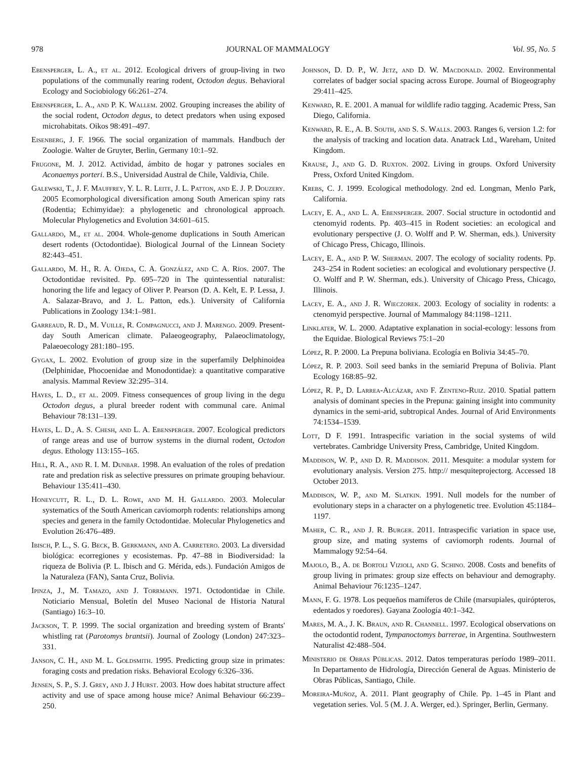978 JOURNAL OF MAMMALOGY Vol. 95, No. 5
Ebensperger, L. A., et al. 2012. Ecological drivers of group-living in two populations of the communally rearing rodent, Octodon degus. Behavioral Ecology and Sociobiology 66:261–274.
Ebensperger, L. A., and P. K. Wallem. 2002. Grouping increases the ability of the social rodent, Octodon degus, to detect predators when using exposed microhabitats. Oikos 98:491–497.
Eisenberg, J. F. 1966. The social organization of mammals. Handbuch der Zoologie. Walter de Gruyter, Berlin, Germany 10:1–92.
Frugone, M. J. 2012. Actividad, ámbito de hogar y patrones sociales en Aconaemys porteri. B.S., Universidad Austral de Chile, Valdivia, Chile.
Galewski, T., J. F. Mauffrey, Y. L. R. Leite, J. L. Patton, and E. J. P. Douzery. 2005 Ecomorphological diversification among South American spiny rats (Rodentia; Echimyidae): a phylogenetic and chronological approach. Molecular Phylogenetics and Evolution 34:601–615.
Gallardo, M., et al. 2004. Whole-genome duplications in South American desert rodents (Octodontidae). Biological Journal of the Linnean Society 82:443–451.
Gallardo, M. H., R. A. Ojeda, C. A. González, and C. A. Ríos. 2007. The Octodontidae revisited. Pp. 695–720 in The quintessential naturalist: honoring the life and legacy of Oliver P. Pearson (D. A. Kelt, E. P. Lessa, J. A. Salazar-Bravo, and J. L. Patton, eds.). University of California Publications in Zoology 134:1–981.
Garreaud, R. D., M. Vuille, R. Compagnucci, and J. Marengo. 2009. Present-day South American climate. Palaeogeography, Palaeoclimatology, Palaeoecology 281:180–195.
Gygax, L. 2002. Evolution of group size in the superfamily Delphinoidea (Delphinidae, Phocoenidae and Monodontidae): a quantitative comparative analysis. Mammal Review 32:295–314.
Hayes, L. D., et al. 2009. Fitness consequences of group living in the degu Octodon degus, a plural breeder rodent with communal care. Animal Behaviour 78:131–139.
Hayes, L. D., A. S. Chesh, and L. A. Ebensperger. 2007. Ecological predictors of range areas and use of burrow systems in the diurnal rodent, Octodon degus. Ethology 113:155–165.
Hill, R. A., and R. I. M. Dunbar. 1998. An evaluation of the roles of predation rate and predation risk as selective pressures on primate grouping behaviour. Behaviour 135:411–430.
Honeycutt, R. L., D. L. Rowe, and M. H. Gallardo. 2003. Molecular systematics of the South American caviomorph rodents: relationships among species and genera in the family Octodontidae. Molecular Phylogenetics and Evolution 26:476–489.
Ibisch, P. L., S. G. Beck, B. Gerkmann, and A. Carretero. 2003. La diversidad biológica: ecorregiones y ecosistemas. Pp. 47–88 in Biodiversidad: la riqueza de Bolivia (P. L. Ibisch and G. Mérida, eds.). Fundación Amigos de la Naturaleza (FAN), Santa Cruz, Bolivia.
Ipinza, J., M. Tamazo, and J. Torrmann. 1971. Octodontidae in Chile. Noticiario Mensual, Boletín del Museo Nacional de Historia Natural (Santiago) 16:3–10.
Jackson, T. P. 1999. The social organization and breeding system of Brants' whistling rat (Parotomys brantsii). Journal of Zoology (London) 247:323–331.
Janson, C. H., and M. L. Goldsmith. 1995. Predicting group size in primates: foraging costs and predation risks. Behavioral Ecology 6:326–336.
Jensen, S. P., S. J. Grey, and J. J Hurst. 2003. How does habitat structure affect activity and use of space among house mice? Animal Behaviour 66:239–250.
Johnson, D. D. P., W. Jetz, and D. W. Macdonald. 2002. Environmental correlates of badger social spacing across Europe. Journal of Biogeography 29:411–425.
Kenward, R. E. 2001. A manual for wildlife radio tagging. Academic Press, San Diego, California.
Kenward, R. E., A. B. South, and S. S. Walls. 2003. Ranges 6, version 1.2: for the analysis of tracking and location data. Anatrack Ltd., Wareham, United Kingdom.
Krause, J., and G. D. Ruxton. 2002. Living in groups. Oxford University Press, Oxford United Kingdom.
Krebs, C. J. 1999. Ecological methodology. 2nd ed. Longman, Menlo Park, California.
Lacey, E. A., and L. A. Ebensperger. 2007. Social structure in octodontid and ctenomyid rodents. Pp. 403–415 in Rodent societies: an ecological and evolutionary perspective (J. O. Wolff and P. W. Sherman, eds.). University of Chicago Press, Chicago, Illinois.
Lacey, E. A., and P. W. Sherman. 2007. The ecology of sociality rodents. Pp. 243–254 in Rodent societies: an ecological and evolutionary perspective (J. O. Wolff and P. W. Sherman, eds.). University of Chicago Press, Chicago, Illinois.
Lacey, E. A., and J. R. Wieczorek. 2003. Ecology of sociality in rodents: a ctenomyid perspective. Journal of Mammalogy 84:1198–1211.
Linklater, W. L. 2000. Adaptative explanation in social-ecology: lessons from the Equidae. Biological Reviews 75:1–20
López, R. P. 2000. La Prepuna boliviana. Ecología en Bolivia 34:45–70.
López, R. P. 2003. Soil seed banks in the semiarid Prepuna of Bolivia. Plant Ecology 168:85–92.
López, R. P., D. Larrea-Alcázar, and F. Zenteno-Ruiz. 2010. Spatial pattern analysis of dominant species in the Prepuna: gaining insight into community dynamics in the semi-arid, subtropical Andes. Journal of Arid Environments 74:1534–1539.
Lott, D F. 1991. Intraspecific variation in the social systems of wild vertebrates. Cambridge University Press, Cambridge, United Kingdom.
Maddison, W. P., and D. R. Maddison. 2011. Mesquite: a modular system for evolutionary analysis. Version 275. http:// mesquiteprojectorg. Accessed 18 October 2013.
Maddison, W. P., and M. Slatkin. 1991. Null models for the number of evolutionary steps in a character on a phylogenetic tree. Evolution 45:1184–1197.
Maher, C. R., and J. R. Burger. 2011. Intraspecific variation in space use, group size, and mating systems of caviomorph rodents. Journal of Mammalogy 92:54–64.
Majolo, B., A. de Bortoli Vizioli, and G. Schino. 2008. Costs and benefits of group living in primates: group size effects on behaviour and demography. Animal Behaviour 76:1235–1247.
Mann, F. G. 1978. Los pequeños mamíferos de Chile (marsupiales, quirópteros, edentados y roedores). Gayana Zoología 40:1–342.
Mares, M. A., J. K. Braun, and R. Channell. 1997. Ecological observations on the octodontid rodent, Tympanoctomys barrerae, in Argentina. Southwestern Naturalist 42:488–504.
Ministerio de Obras Públicas. 2012. Datos temperaturas período 1989–2011. In Departamento de Hidrología, Dirección General de Aguas. Ministerio de Obras Públicas, Santiago, Chile.
Moreira-Muñoz, A. 2011. Plant geography of Chile. Pp. 1–45 in Plant and vegetation series. Vol. 5 (M. J. A. Werger, ed.). Springer, Berlin, Germany.